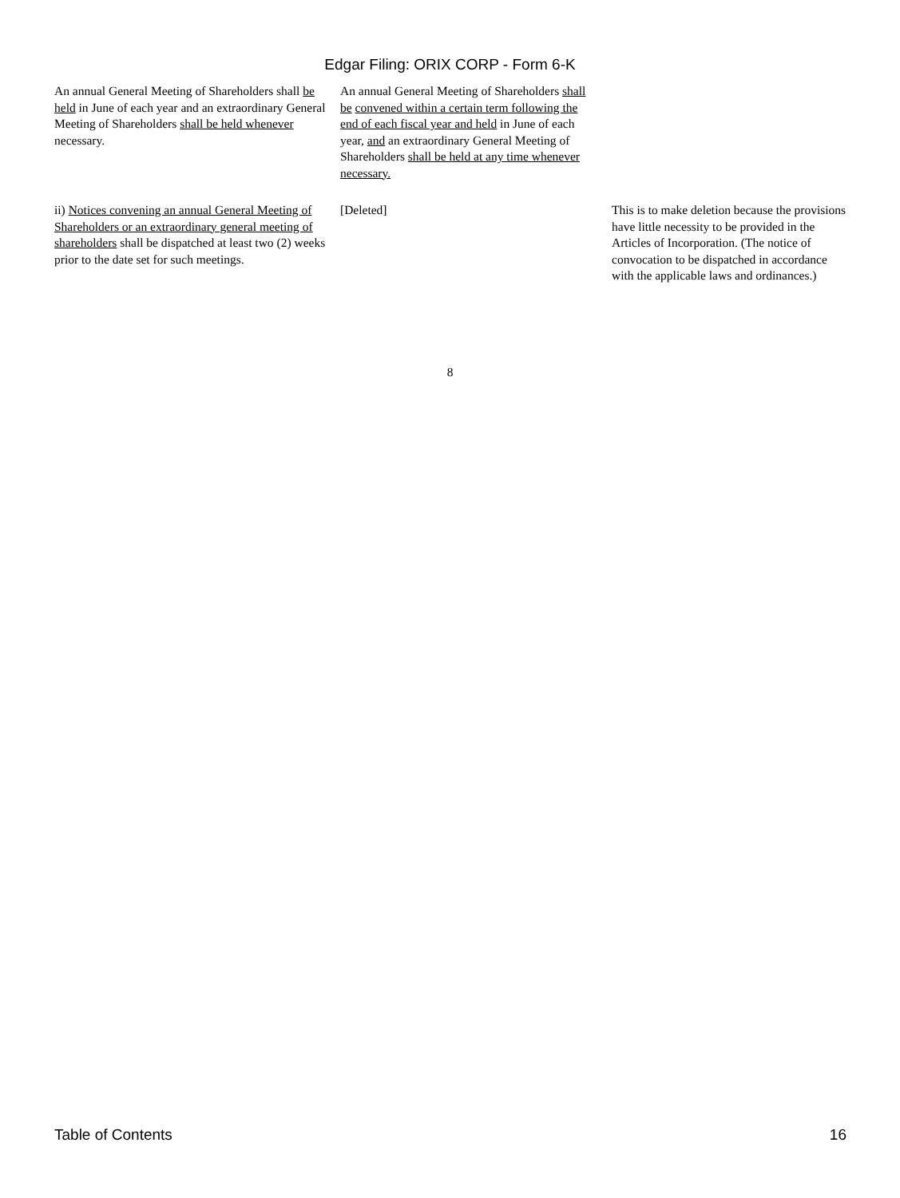Edgar Filing: ORIX CORP - Form 6-K
| An annual General Meeting of Shareholders shall be held in June of each year and an extraordinary General Meeting of Shareholders shall be held whenever necessary. | An annual General Meeting of Shareholders shall be convened within a certain term following the end of each fiscal year and held in June of each year, and an extraordinary General Meeting of Shareholders shall be held at any time whenever necessary. | |
| ii) Notices convening an annual General Meeting of Shareholders or an extraordinary general meeting of shareholders shall be dispatched at least two (2) weeks prior to the date set for such meetings. | [Deleted] | This is to make deletion because the provisions have little necessity to be provided in the Articles of Incorporation. (The notice of convocation to be dispatched in accordance with the applicable laws and ordinances.) |
8
Table of Contents 16